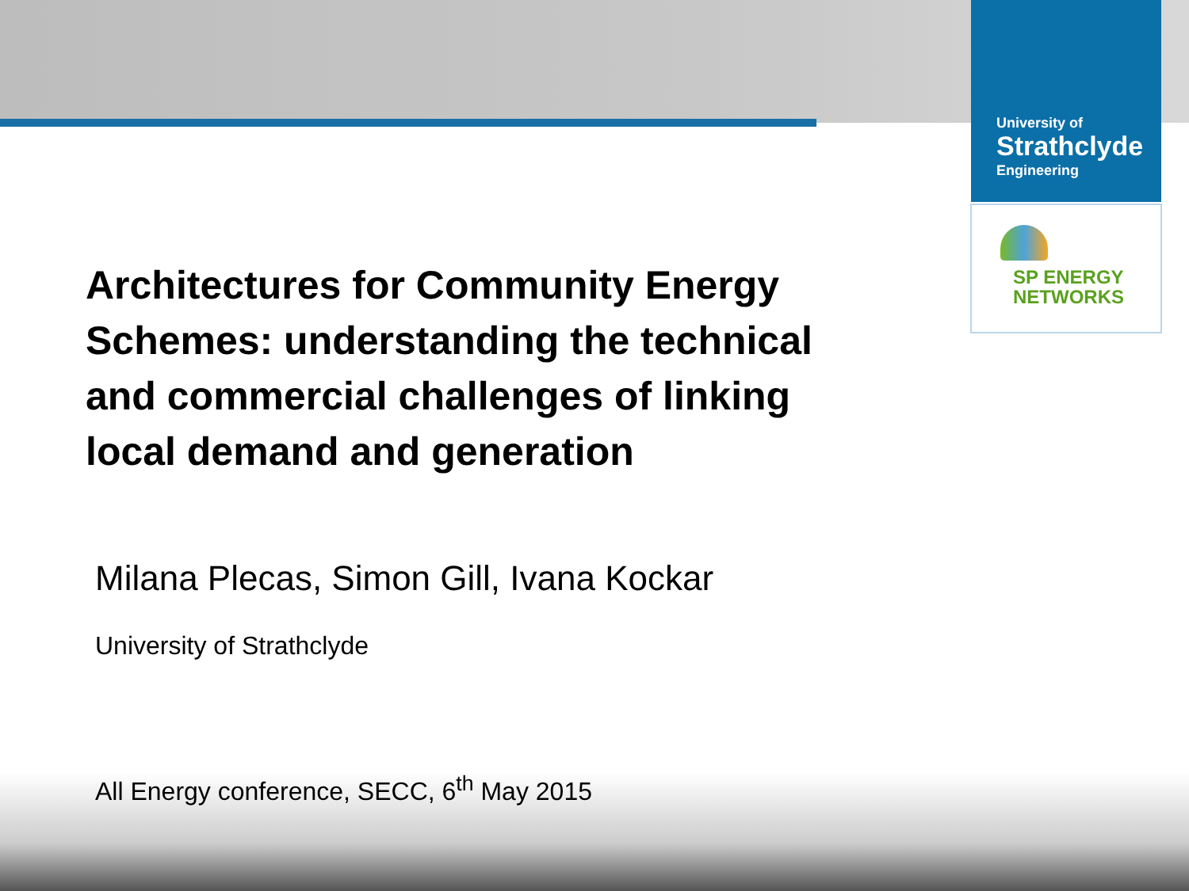University of
Strathclyde
Engineering
SP ENERGY
NETWORKS
Architectures for Community Energy Schemes: understanding the technical and commercial challenges of linking local demand and generation
Milana Plecas, Simon Gill, Ivana Kockar
University of Strathclyde
All Energy conference, SECC, 6<sup>th</sup> May 2015